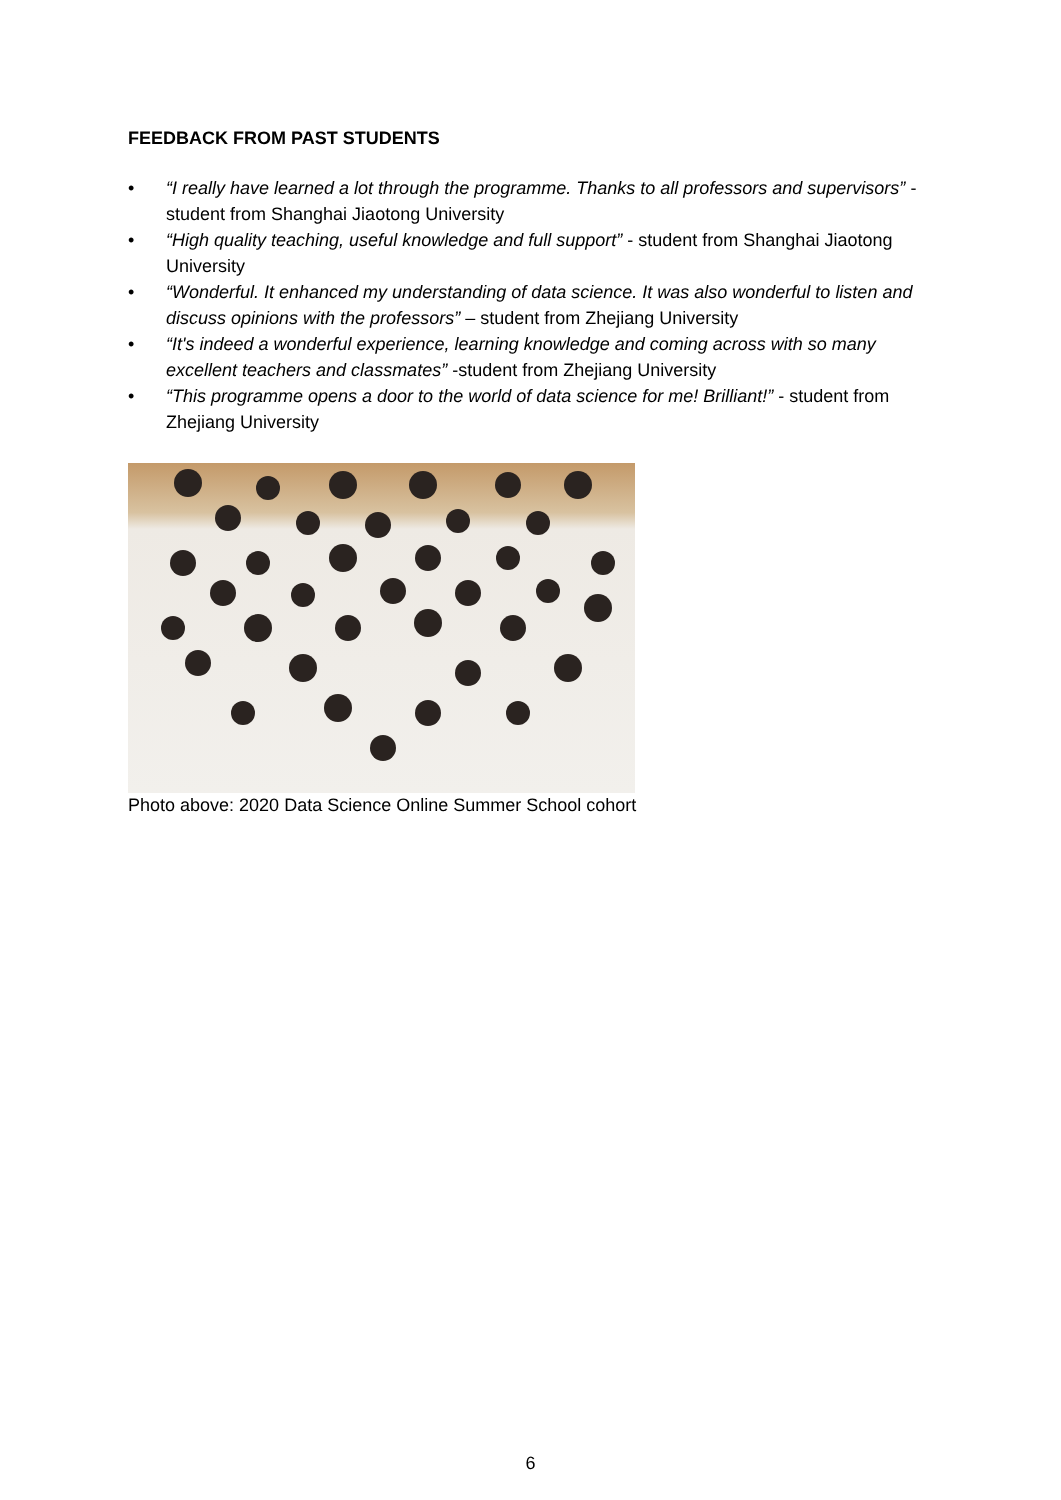FEEDBACK FROM PAST STUDENTS
• “I really have learned a lot through the programme. Thanks to all professors and supervisors” - student from Shanghai Jiaotong University
• “High quality teaching, useful knowledge and full support” - student from Shanghai Jiaotong University
• “Wonderful. It enhanced my understanding of data science. It was also wonderful to listen and discuss opinions with the professors” – student from Zhejiang University
• “It's indeed a wonderful experience, learning knowledge and coming across with so many excellent teachers and classmates” -student from Zhejiang University
• “This programme opens a door to the world of data science for me! Brilliant!” - student from Zhejiang University
Photo above: 2020 Data Science Online Summer School cohort
6